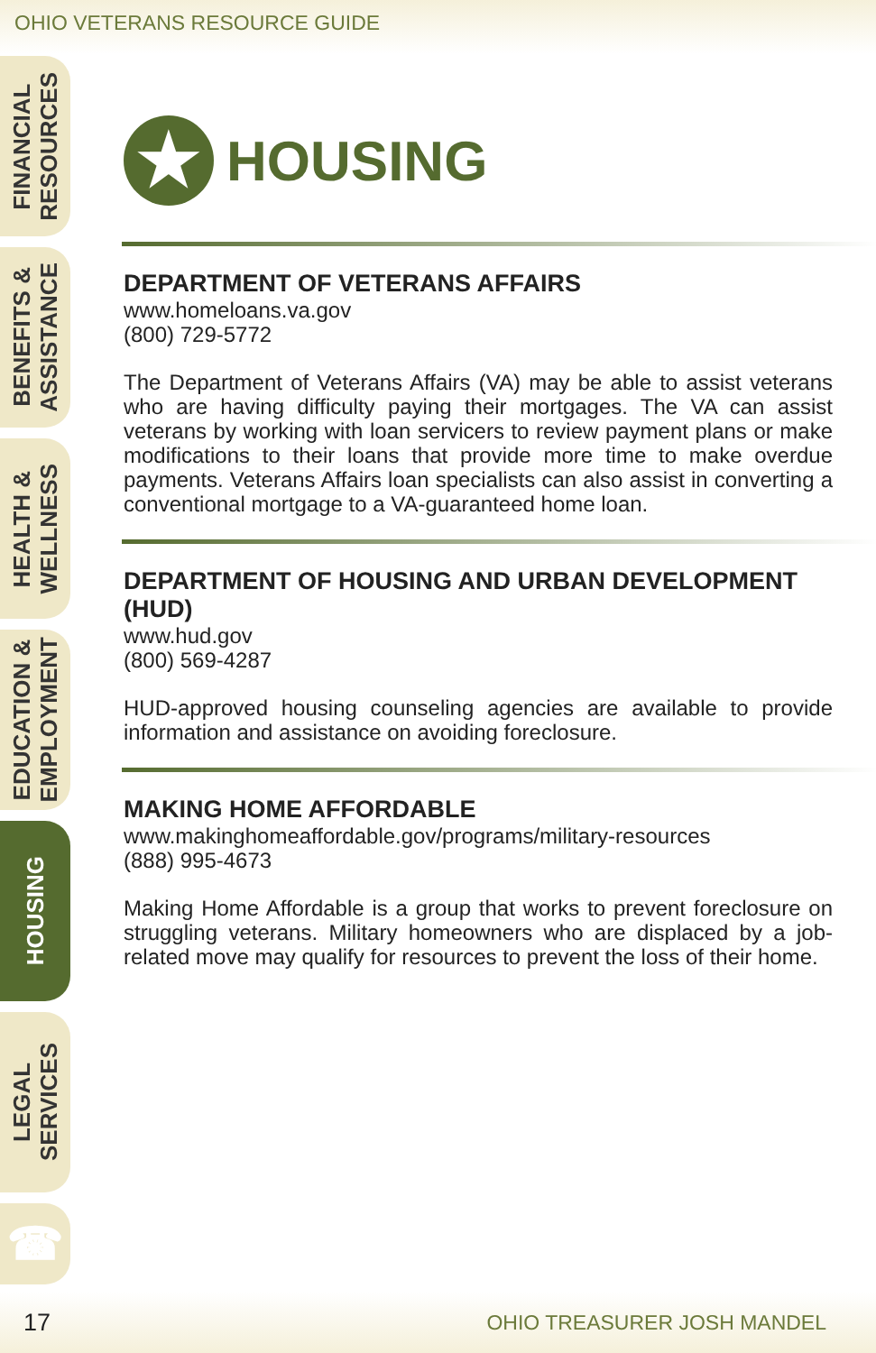OHIO VETERANS RESOURCE GUIDE
FINANCIAL
RESOURCES
BENEFITS &
ASSISTANCE
HEALTH &
WELLNESS
EDUCATION &
EMPLOYMENT
HOUSING
LEGAL
SERVICES
☎
★ HOUSING
DEPARTMENT OF VETERANS AFFAIRS
www.homeloans.va.gov
(800) 729-5772
The Department of Veterans Affairs (VA) may be able to assist veterans who are having difficulty paying their mortgages. The VA can assist veterans by working with loan servicers to review payment plans or make modifications to their loans that provide more time to make overdue payments. Veterans Affairs loan specialists can also assist in converting a conventional mortgage to a VA-guaranteed home loan.
DEPARTMENT OF HOUSING AND URBAN DEVELOPMENT (HUD)
www.hud.gov
(800) 569-4287
HUD-approved housing counseling agencies are available to provide information and assistance on avoiding foreclosure.
MAKING HOME AFFORDABLE
www.makinghomeaffordable.gov/programs/military-resources
(888) 995-4673
Making Home Affordable is a group that works to prevent foreclosure on struggling veterans. Military homeowners who are displaced by a job-related move may qualify for resources to prevent the loss of their home.
17 OHIO TREASURER JOSH MANDEL